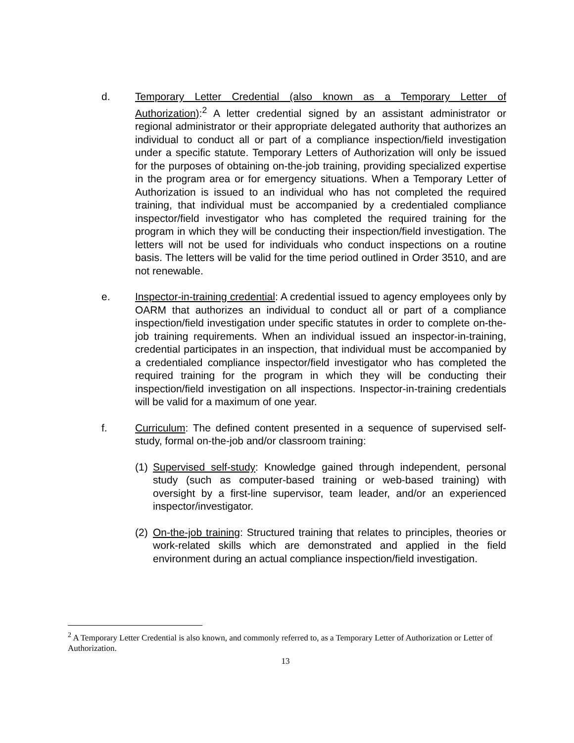d. Temporary Letter Credential (also known as a Temporary Letter of Authorization):<sup>2</sup> A letter credential signed by an assistant administrator or regional administrator or their appropriate delegated authority that authorizes an individual to conduct all or part of a compliance inspection/field investigation under a specific statute. Temporary Letters of Authorization will only be issued for the purposes of obtaining on-the-job training, providing specialized expertise in the program area or for emergency situations. When a Temporary Letter of Authorization is issued to an individual who has not completed the required training, that individual must be accompanied by a credentialed compliance inspector/field investigator who has completed the required training for the program in which they will be conducting their inspection/field investigation. The letters will not be used for individuals who conduct inspections on a routine basis. The letters will be valid for the time period outlined in Order 3510, and are not renewable.
e. Inspector-in-training credential: A credential issued to agency employees only by OARM that authorizes an individual to conduct all or part of a compliance inspection/field investigation under specific statutes in order to complete on-the-job training requirements. When an individual issued an inspector-in-training, credential participates in an inspection, that individual must be accompanied by a credentialed compliance inspector/field investigator who has completed the required training for the program in which they will be conducting their inspection/field investigation on all inspections. Inspector-in-training credentials will be valid for a maximum of one year.
f. Curriculum: The defined content presented in a sequence of supervised self-study, formal on-the-job and/or classroom training:
(1)
Supervised self-study: Knowledge gained through independent, personal study (such as computer-based training or web-based training) with oversight by a first-line supervisor, team leader, and/or an experienced inspector/investigator.
(2)
On-the-job training: Structured training that relates to principles, theories or work-related skills which are demonstrated and applied in the field environment during an actual compliance inspection/field investigation.
<sup>2</sup> A Temporary Letter Credential is also known, and commonly referred to, as a Temporary Letter of Authorization or Letter of Authorization.
13